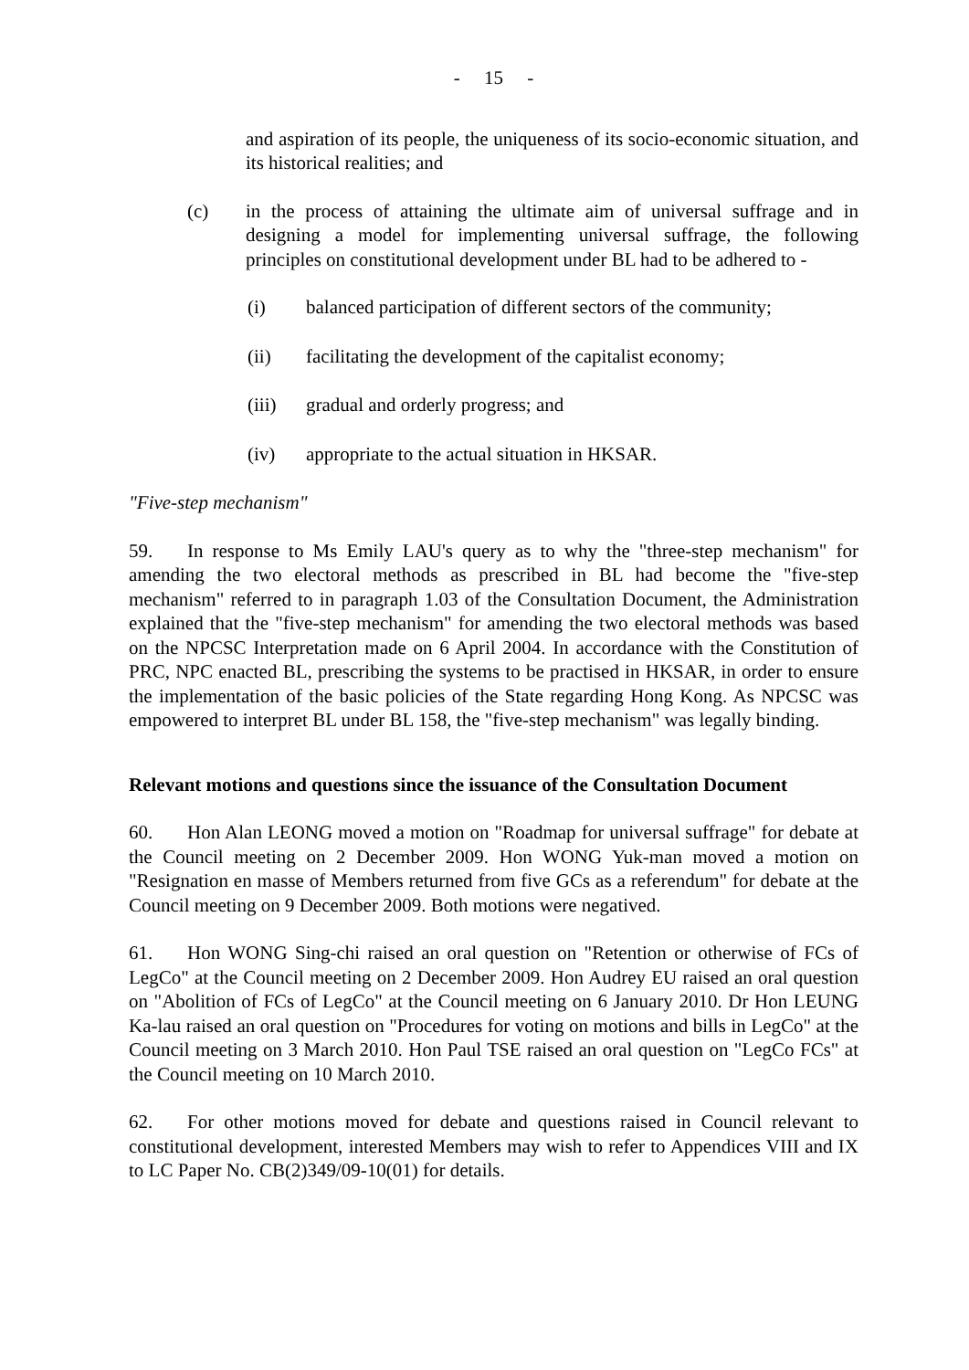- 15 -
and aspiration of its people, the uniqueness of its socio-economic situation, and its historical realities; and
(c) in the process of attaining the ultimate aim of universal suffrage and in designing a model for implementing universal suffrage, the following principles on constitutional development under BL had to be adhered to -
(i) balanced participation of different sectors of the community;
(ii) facilitating the development of the capitalist economy;
(iii) gradual and orderly progress; and
(iv) appropriate to the actual situation in HKSAR.
"Five-step mechanism"
59. In response to Ms Emily LAU's query as to why the "three-step mechanism" for amending the two electoral methods as prescribed in BL had become the "five-step mechanism" referred to in paragraph 1.03 of the Consultation Document, the Administration explained that the "five-step mechanism" for amending the two electoral methods was based on the NPCSC Interpretation made on 6 April 2004. In accordance with the Constitution of PRC, NPC enacted BL, prescribing the systems to be practised in HKSAR, in order to ensure the implementation of the basic policies of the State regarding Hong Kong. As NPCSC was empowered to interpret BL under BL 158, the "five-step mechanism" was legally binding.
Relevant motions and questions since the issuance of the Consultation Document
60. Hon Alan LEONG moved a motion on "Roadmap for universal suffrage" for debate at the Council meeting on 2 December 2009. Hon WONG Yuk-man moved a motion on "Resignation en masse of Members returned from five GCs as a referendum" for debate at the Council meeting on 9 December 2009. Both motions were negatived.
61. Hon WONG Sing-chi raised an oral question on "Retention or otherwise of FCs of LegCo" at the Council meeting on 2 December 2009. Hon Audrey EU raised an oral question on "Abolition of FCs of LegCo" at the Council meeting on 6 January 2010. Dr Hon LEUNG Ka-lau raised an oral question on "Procedures for voting on motions and bills in LegCo" at the Council meeting on 3 March 2010. Hon Paul TSE raised an oral question on "LegCo FCs" at the Council meeting on 10 March 2010.
62. For other motions moved for debate and questions raised in Council relevant to constitutional development, interested Members may wish to refer to Appendices VIII and IX to LC Paper No. CB(2)349/09-10(01) for details.